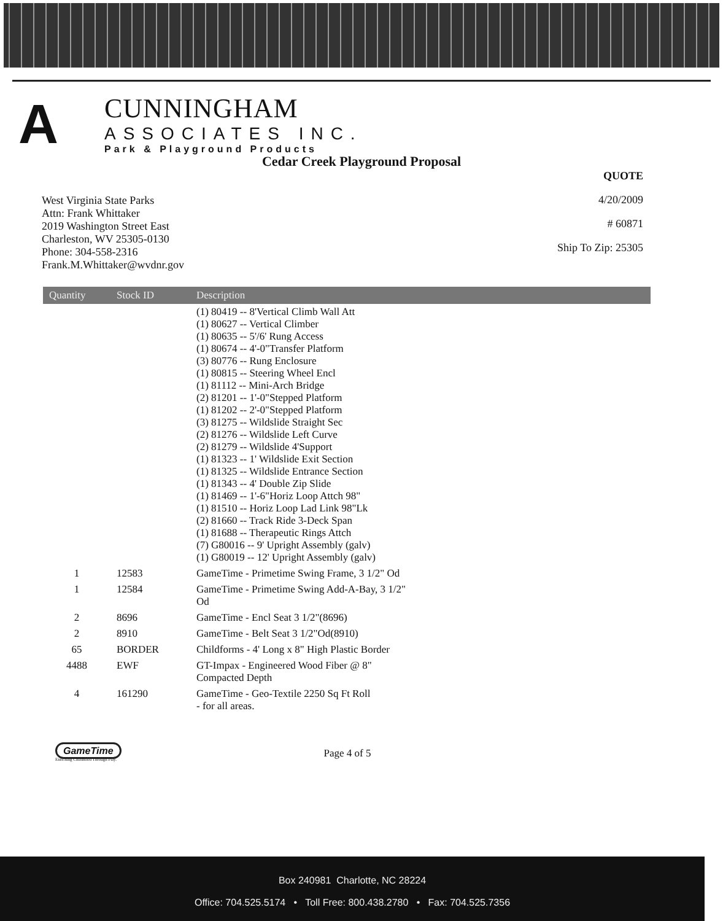A
CUNNINGHAM
ASSOCIATES INC.
Park & Playground Products
Cedar Creek Playground Proposal
West Virginia State Parks
Attn: Frank Whittaker
2019 Washington Street East
Charleston, WV 25305-0130
Phone: 304-558-2316
Frank.M.Whittaker@wvdnr.gov
QUOTE
4/20/2009
# 60871
Ship To Zip: 25305
| Quantity | Stock ID | Description |
| --- | --- | --- |
| | | (1) 80419 -- 8'Vertical Climb Wall Att (1) 80627 -- Vertical Climber (1) 80635 -- 5'/6' Rung Access (1) 80674 -- 4'-0"Transfer Platform (3) 80776 -- Rung Enclosure (1) 80815 -- Steering Wheel Encl (1) 81112 -- Mini-Arch Bridge (2) 81201 -- 1'-0"Stepped Platform (1) 81202 -- 2'-0"Stepped Platform (3) 81275 -- Wildslide Straight Sec (2) 81276 -- Wildslide Left Curve (2) 81279 -- Wildslide 4'Support (1) 81323 -- 1' Wildslide Exit Section (1) 81325 -- Wildslide Entrance Section (1) 81343 -- 4' Double Zip Slide (1) 81469 -- 1'-6"Horiz Loop Attch 98" (1) 81510 -- Horiz Loop Lad Link 98"Lk (2) 81660 -- Track Ride 3-Deck Span (1) 81688 -- Therapeutic Rings Attch (7) G80016 -- 9' Upright Assembly (galv) (1) G80019 -- 12' Upright Assembly (galv) |
| 1 | 12583 | GameTime - Primetime Swing Frame, 3 1/2" Od |
| 1 | 12584 | GameTime - Primetime Swing Add-A-Bay, 3 1/2" Od |
| 2 | 8696 | GameTime - Encl Seat 3 1/2"(8696) |
| 2 | 8910 | GameTime - Belt Seat 3 1/2"Od(8910) |
| 65 | BORDER | Childforms - 4' Long x 8" High Plastic Border |
| 4488 | EWF | GT-Impax - Engineered Wood Fiber @ 8" Compacted Depth |
| 4 | 161290 | GameTime - Geo-Textile 2250 Sq Ft Roll - for all areas. |
GameTime
Enriching Childhood Through Play.
Page 4 of 5
Box 240981 Charlotte, NC 28224
Office: 704.525.5174 • Toll Free: 800.438.2780 • Fax: 704.525.7356